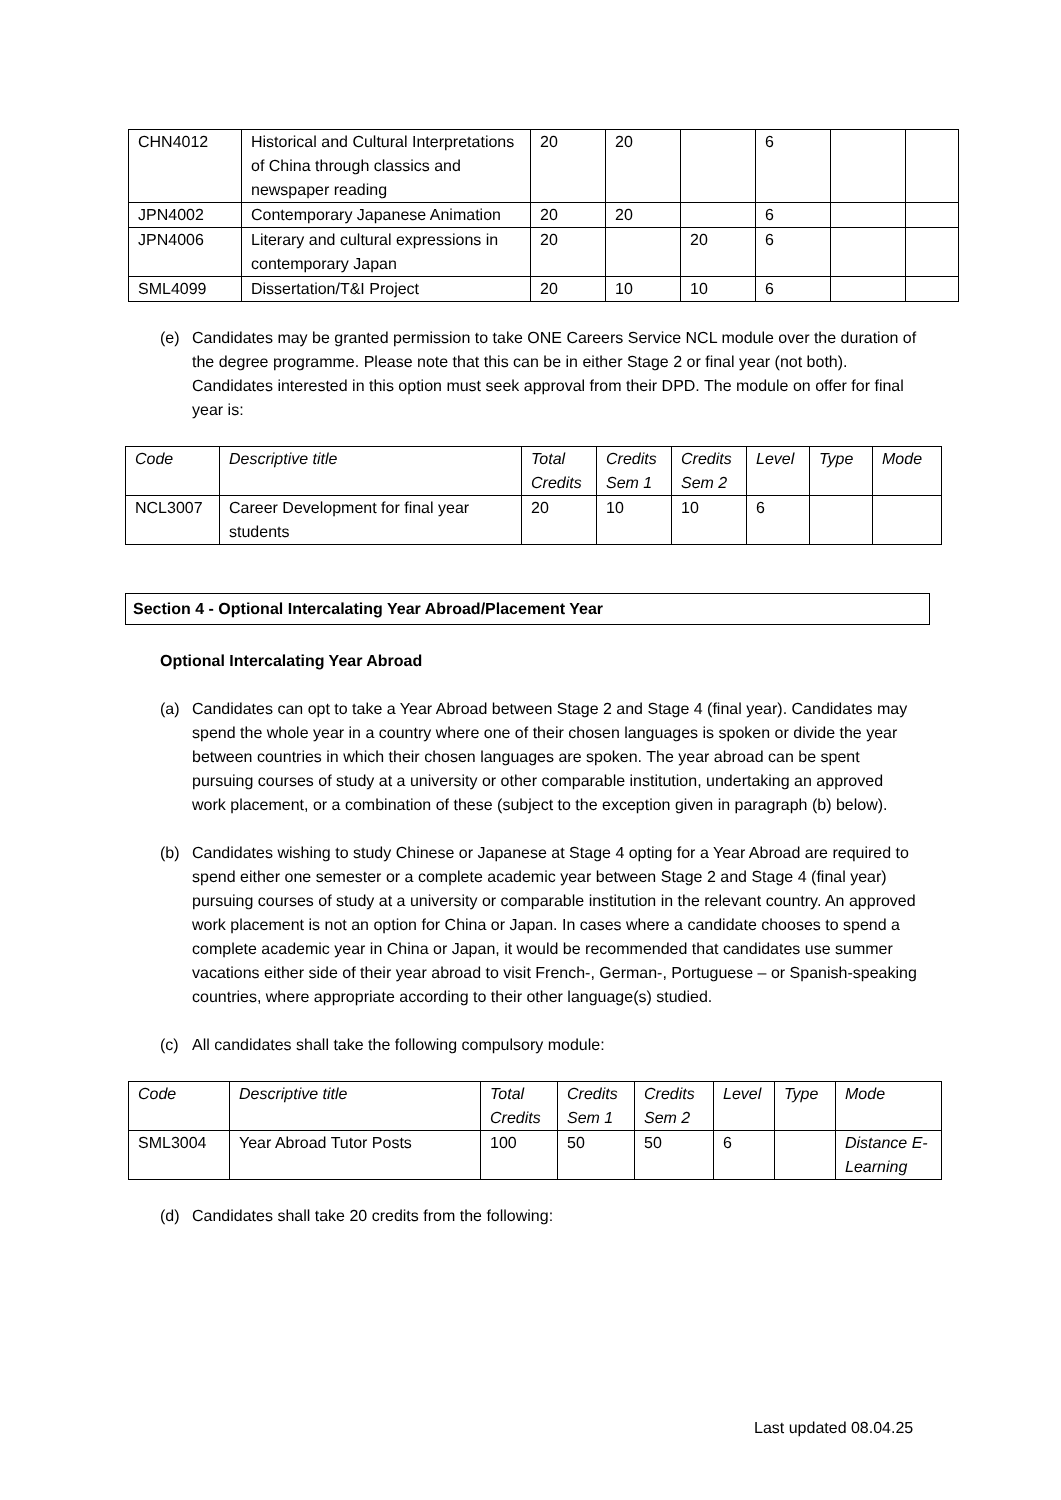| CHN4012 | Historical and Cultural Interpretations of China through classics and newspaper reading | 20 | 20 | | 6 | | |
| JPN4002 | Contemporary Japanese Animation | 20 | 20 | | 6 | | |
| JPN4006 | Literary and cultural expressions in contemporary Japan | 20 | | 20 | 6 | | |
| SML4099 | Dissertation/T&I Project | 20 | 10 | 10 | 6 | | |
(e) Candidates may be granted permission to take ONE Careers Service NCL module over the duration of the degree programme. Please note that this can be in either Stage 2 or final year (not both). Candidates interested in this option must seek approval from their DPD. The module on offer for final year is:
| Code | Descriptive title | Total Credits | Credits Sem 1 | Credits Sem 2 | Level | Type | Mode |
| NCL3007 | Career Development for final year students | 20 | 10 | 10 | 6 | | |
Section 4 - Optional Intercalating Year Abroad/Placement Year
Optional Intercalating Year Abroad
(a) Candidates can opt to take a Year Abroad between Stage 2 and Stage 4 (final year). Candidates may spend the whole year in a country where one of their chosen languages is spoken or divide the year between countries in which their chosen languages are spoken. The year abroad can be spent pursuing courses of study at a university or other comparable institution, undertaking an approved work placement, or a combination of these (subject to the exception given in paragraph (b) below).
(b) Candidates wishing to study Chinese or Japanese at Stage 4 opting for a Year Abroad are required to spend either one semester or a complete academic year between Stage 2 and Stage 4 (final year) pursuing courses of study at a university or comparable institution in the relevant country. An approved work placement is not an option for China or Japan. In cases where a candidate chooses to spend a complete academic year in China or Japan, it would be recommended that candidates use summer vacations either side of their year abroad to visit French-, German-, Portuguese – or Spanish-speaking countries, where appropriate according to their other language(s) studied.
(c) All candidates shall take the following compulsory module:
| Code | Descriptive title | Total Credits | Credits Sem 1 | Credits Sem 2 | Level | Type | Mode |
| SML3004 | Year Abroad Tutor Posts | 100 | 50 | 50 | 6 | | Distance E-Learning |
(d) Candidates shall take 20 credits from the following:
Last updated 08.04.25